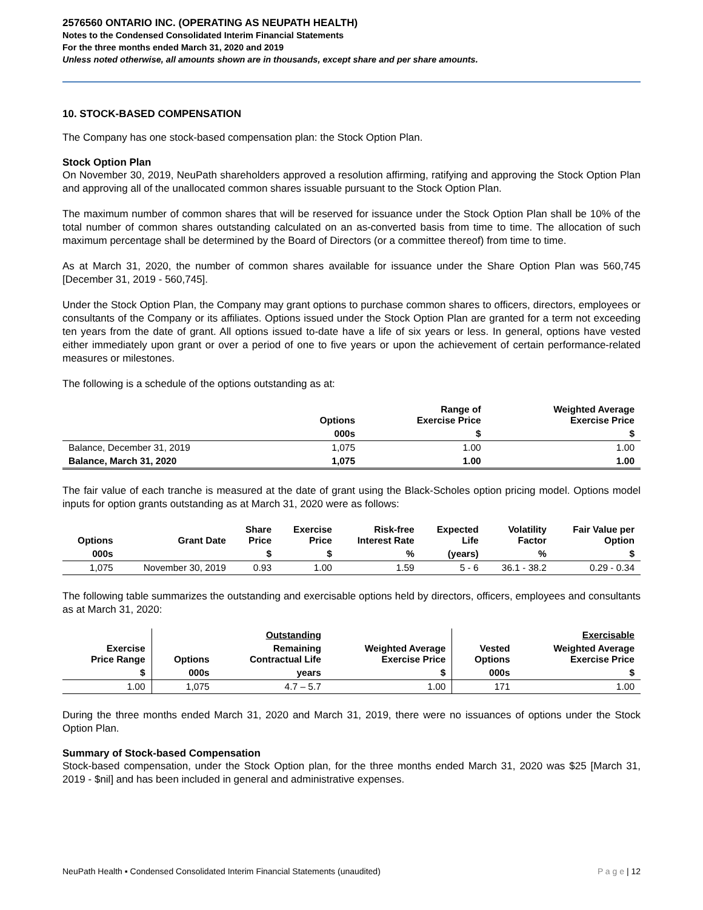2576560 ONTARIO INC. (OPERATING AS NEUPATH HEALTH)
Notes to the Condensed Consolidated Interim Financial Statements
For the three months ended March 31, 2020 and 2019
Unless noted otherwise, all amounts shown are in thousands, except share and per share amounts.
10. STOCK-BASED COMPENSATION
The Company has one stock-based compensation plan: the Stock Option Plan.
Stock Option Plan
On November 30, 2019, NeuPath shareholders approved a resolution affirming, ratifying and approving the Stock Option Plan and approving all of the unallocated common shares issuable pursuant to the Stock Option Plan.
The maximum number of common shares that will be reserved for issuance under the Stock Option Plan shall be 10% of the total number of common shares outstanding calculated on an as-converted basis from time to time. The allocation of such maximum percentage shall be determined by the Board of Directors (or a committee thereof) from time to time.
As at March 31, 2020, the number of common shares available for issuance under the Share Option Plan was 560,745 [December 31, 2019 - 560,745].
Under the Stock Option Plan, the Company may grant options to purchase common shares to officers, directors, employees or consultants of the Company or its affiliates. Options issued under the Stock Option Plan are granted for a term not exceeding ten years from the date of grant. All options issued to-date have a life of six years or less. In general, options have vested either immediately upon grant or over a period of one to five years or upon the achievement of certain performance-related measures or milestones.
The following is a schedule of the options outstanding as at:
| | Options | Range of Exercise Price | Weighted Average Exercise Price |
| --- | --- | --- | --- |
| | 000s | $ | $ |
| Balance, December 31, 2019 | 1,075 | 1.00 | 1.00 |
| Balance, March 31, 2020 | 1,075 | 1.00 | 1.00 |
The fair value of each tranche is measured at the date of grant using the Black-Scholes option pricing model. Options model inputs for option grants outstanding as at March 31, 2020 were as follows:
| Options | Grant Date | Share Price | Exercise Price | Risk-free Interest Rate | Expected Life | Volatility Factor | Fair Value per Option |
| --- | --- | --- | --- | --- | --- | --- | --- |
| 000s | | $ | $ | % | (years) | % | $ |
| 1,075 | November 30, 2019 | 0.93 | 1.00 | 1.59 | 5 - 6 | 36.1 - 38.2 | 0.29 - 0.34 |
The following table summarizes the outstanding and exercisable options held by directors, officers, employees and consultants as at March 31, 2020:
| | | Outstanding | | | Exercisable |
| --- | --- | --- | --- | --- | --- |
| Exercise Price Range | Options | Remaining Contractual Life | Weighted Average Exercise Price | Vested Options | Weighted Average Exercise Price |
| $ | 000s | years | $ | 000s | $ |
| 1.00 | 1,075 | 4.7 – 5.7 | 1.00 | 171 | 1.00 |
During the three months ended March 31, 2020 and March 31, 2019, there were no issuances of options under the Stock Option Plan.
Summary of Stock-based Compensation
Stock-based compensation, under the Stock Option plan, for the three months ended March 31, 2020 was $25 [March 31, 2019 - $nil] and has been included in general and administrative expenses.
NeuPath Health ▪ Condensed Consolidated Interim Financial Statements (unaudited) P a g e | 12